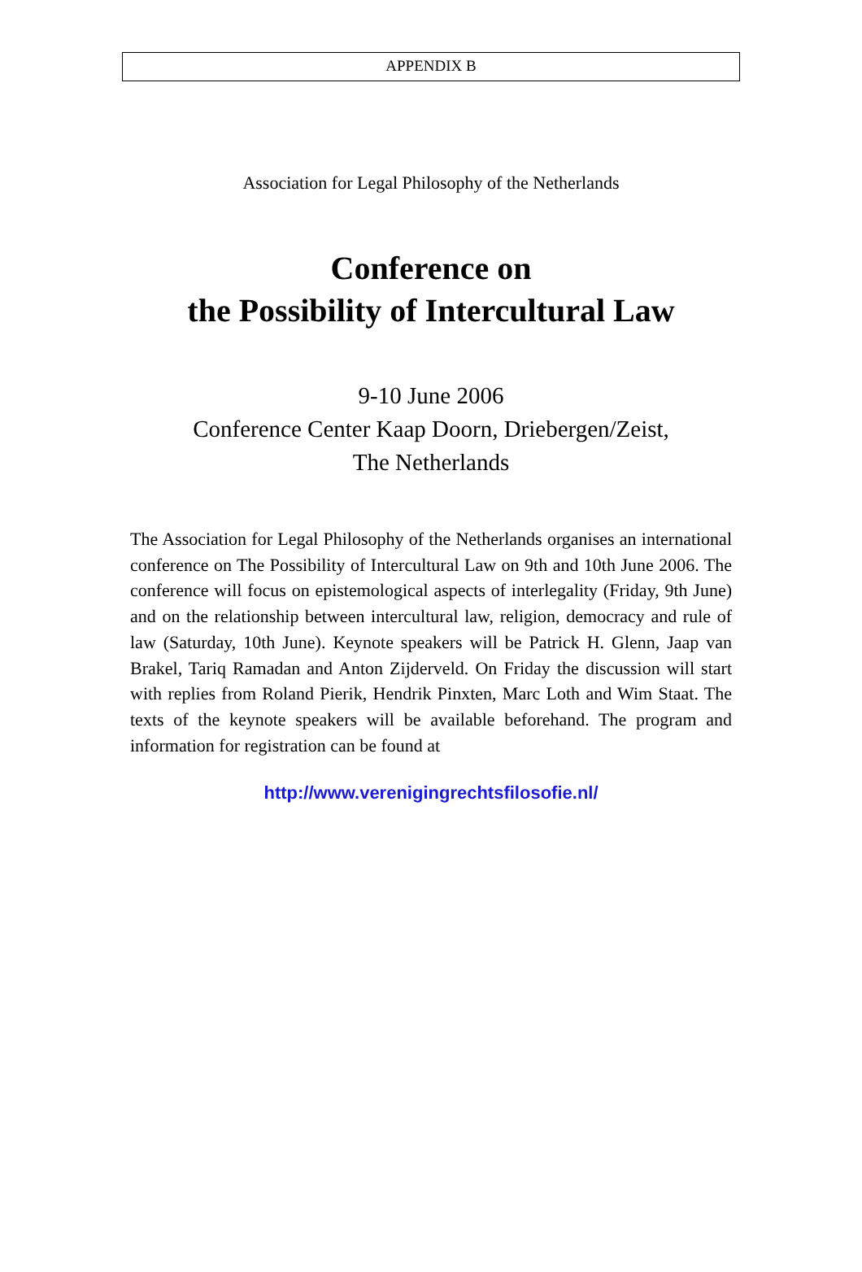APPENDIX B
Association for Legal Philosophy of the Netherlands
Conference on
the Possibility of Intercultural Law
9-10 June 2006
Conference Center Kaap Doorn, Driebergen/Zeist,
The Netherlands
The Association for Legal Philosophy of the Netherlands organises an international conference on The Possibility of Intercultural Law on 9th and 10th June 2006. The conference will focus on epistemological aspects of interlegality (Friday, 9th June) and on the relationship between intercultural law, religion, democracy and rule of law (Saturday, 10th June). Keynote speakers will be Patrick H. Glenn, Jaap van Brakel, Tariq Ramadan and Anton Zijderveld. On Friday the discussion will start with replies from Roland Pierik, Hendrik Pinxten, Marc Loth and Wim Staat. The texts of the keynote speakers will be available beforehand. The program and information for registration can be found at
http://www.verenigingrechtsfilosofie.nl/